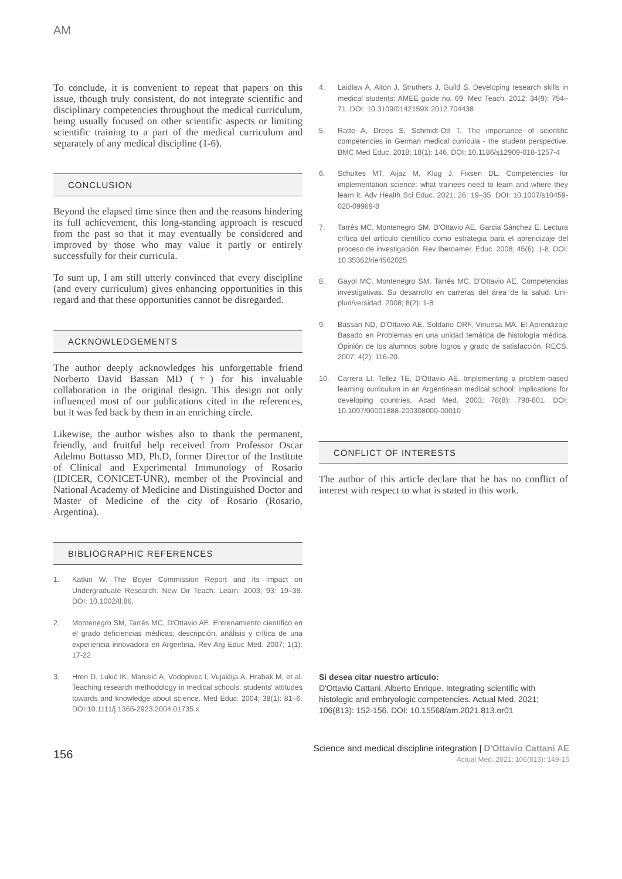AM
To conclude, it is convenient to repeat that papers on this issue, though truly consistent, do not integrate scientific and disciplinary competencies throughout the medical curriculum, being usually focused on other scientific aspects or limiting scientific training to a part of the medical curriculum and separately of any medical discipline (1-6).
CONCLUSION
Beyond the elapsed time since then and the reasons hindering its full achievement, this long-standing approach is rescued from the past so that it may eventually be considered and improved by those who may value it partly or entirely successfully for their curricula.
To sum up, I am still utterly convinced that every discipline (and every curriculum) gives enhancing opportunities in this regard and that these opportunities cannot be disregarded.
ACKNOWLEDGEMENTS
The author deeply acknowledges his unforgettable friend Norberto David Bassan MD (†) for his invaluable collaboration in the original design. This design not only influenced most of our publications cited in the references, but it was fed back by them in an enriching circle.
Likewise, the author wishes also to thank the permanent, friendly, and fruitful help received from Professor Oscar Adelmo Bottasso MD, Ph.D, former Director of the Institute of Clinical and Experimental Immunology of Rosario (IDICER, CONICET-UNR), member of the Provincial and National Academy of Medicine and Distinguished Doctor and Master of Medicine of the city of Rosario (Rosario, Argentina).
BIBLIOGRAPHIC REFERENCES
1. Katkin W. The Boyer Commission Report and Its Impact on Undergraduate Research. New Dir Teach. Learn. 2003; 93: 19–38. DOI: 10.1002/tl.86.
2. Montenegro SM, Tarrés MC, D'Ottavio AE. Entrenamiento científico en el grado deficiencias médicas; descripción, análisis y crítica de una experiencia innovadora en Argentina. Rev Arg Educ Med. 2007; 1(1): 17-22
3. Hren D, Lukić IK, Marusić A, Vodopivec I, Vujaklija A, Hrabak M, et al. Teaching research methodology in medical schools: students' attitudes towards and knowledge about science. Med Educ. 2004; 38(1): 81–6. DOI:10.1111/j.1365-2923.2004.01735.x
4. Laidlaw A, Aiton J, Struthers J, Guild S. Developing research skills in medical students: AMEE guide no. 69. Med Teach. 2012; 34(9): 754–71. DOI: 10.3109/0142159X.2012.704438
5. Ratte A, Drees S, Schmidt-Ott T. The importance of scientific competencies in German medical curricula - the student perspective. BMC Med Educ. 2018; 18(1): 146. DOI: 10.1186/s12909-018-1257-4
6. Schultes MT, Aijaz M, Klug J, Fixsen DL. Competencies for implementation science: what trainees need to learn and where they learn it. Adv Health Sci Educ. 2021; 26: 19–35. DOI: 10.1007/s10459-020-09969-8
7. Tarrés MC, Montenegro SM, D'Ottavio AE, Garcia Sánchez E. Lectura crítica del artículo científico como estrategia para el aprendizaje del proceso de investigación. Rev Iberoamer. Educ. 2008; 45(6): 1-8. DOI: 10.35362/rie4562025
8. Gayol MC, Montenegro SM, Tarrés MC, D'Ottavio AE. Competencias investigativas. Su desarrollo en carreras del área de la salud. Uni-pluri/versidad. 2008; 8(2): 1-8
9. Bassan ND, D'Ottavio AE, Soldano ORF, Vinuesa MA. El Aprendizaje Basado en Problemas en una unidad temática de histología médica. Opinión de los alumnos sobre logros y grado de satisfacción. RECS. 2007; 4(2): 116-20.
10. Carrera LI, Tellez TE, D'Ottavio AE. Implementing a problem-based learning curriculum in an Argentinean medical school: implications for developing countries. Acad Med. 2003; 78(8): 798-801. DOI: 10.1097/00001888-200308000-00010
CONFLICT OF INTERESTS
The author of this article declare that he has no conflict of interest with respect to what is stated in this work.
Si desea citar nuestro artículo:
D'Ottavio Cattani, Alberto Enrique. Integrating scientific with histologic and embryologic competencies. Actual Med. 2021; 106(813): 152-156. DOI: 10.15568/am.2021.813.or01
156
Science and medical discipline integration | D'Ottavio Cattani AE
Actual Med. 2021; 106(813): 149-15